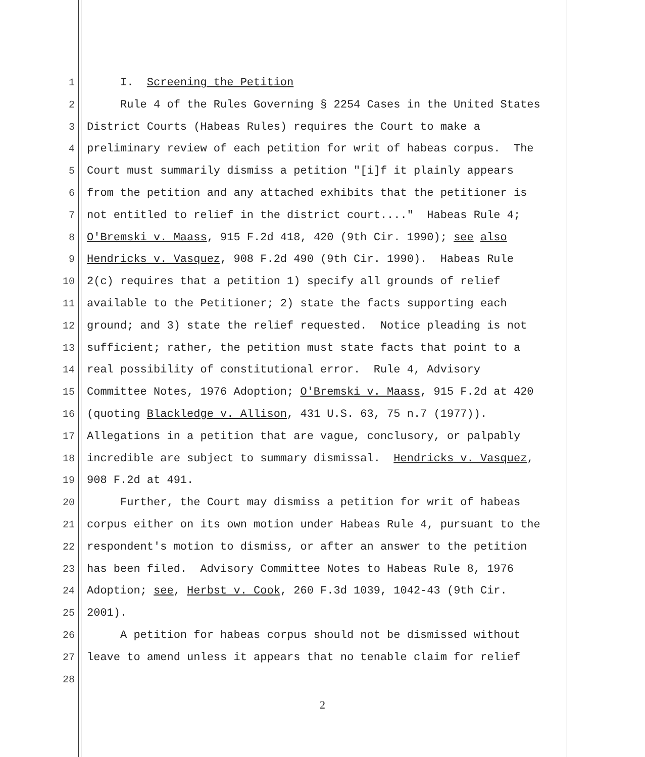1 I. Screening the Petition
2 Rule 4 of the Rules Governing § 2254 Cases in the United States
3 District Courts (Habeas Rules) requires the Court to make a
4 preliminary review of each petition for writ of habeas corpus. The
5 Court must summarily dismiss a petition "[i]f it plainly appears
6 from the petition and any attached exhibits that the petitioner is
7 not entitled to relief in the district court...." Habeas Rule 4;
8 O'Bremski v. Maass, 915 F.2d 418, 420 (9th Cir. 1990); see also
9 Hendricks v. Vasquez, 908 F.2d 490 (9th Cir. 1990). Habeas Rule
10 2(c) requires that a petition 1) specify all grounds of relief
11 available to the Petitioner; 2) state the facts supporting each
12 ground; and 3) state the relief requested. Notice pleading is not
13 sufficient; rather, the petition must state facts that point to a
14 real possibility of constitutional error. Rule 4, Advisory
15 Committee Notes, 1976 Adoption; O'Bremski v. Maass, 915 F.2d at 420
16 (quoting Blackledge v. Allison, 431 U.S. 63, 75 n.7 (1977)).
17 Allegations in a petition that are vague, conclusory, or palpably
18 incredible are subject to summary dismissal. Hendricks v. Vasquez,
19 908 F.2d at 491.
20 Further, the Court may dismiss a petition for writ of habeas
21 corpus either on its own motion under Habeas Rule 4, pursuant to the
22 respondent's motion to dismiss, or after an answer to the petition
23 has been filed. Advisory Committee Notes to Habeas Rule 8, 1976
24 Adoption; see, Herbst v. Cook, 260 F.3d 1039, 1042-43 (9th Cir.
25 2001).
26 A petition for habeas corpus should not be dismissed without
27 leave to amend unless it appears that no tenable claim for relief
28
2